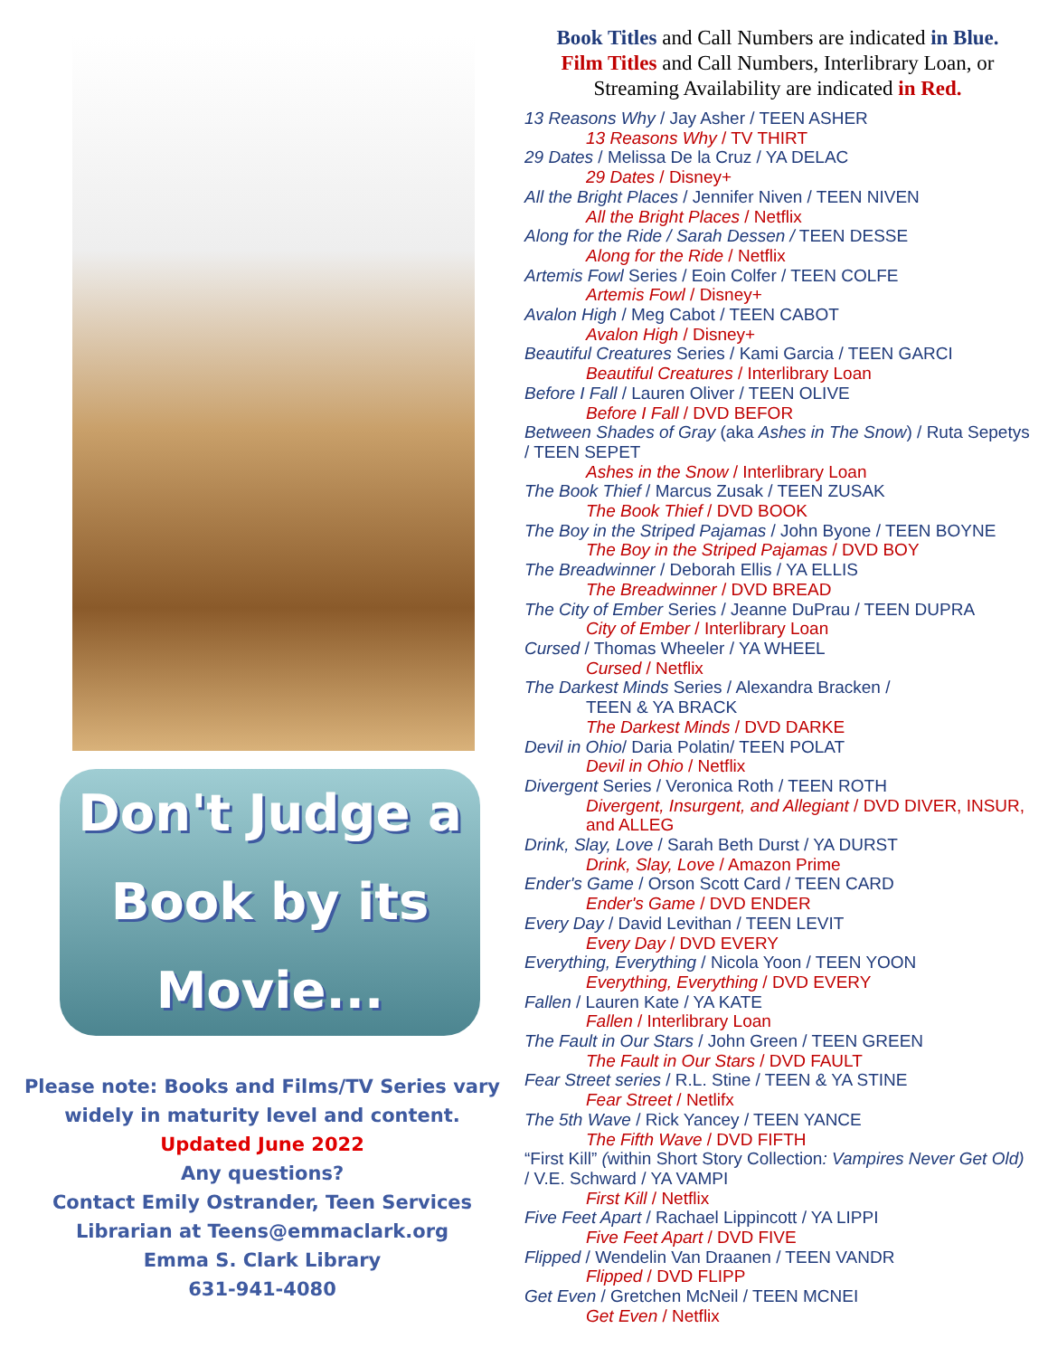Don't Judge a
Book by its
Movie...
Please note: Books and Films/TV Series vary
widely in maturity level and content.
Updated June 2022
Any questions?
Contact Emily Ostrander, Teen Services
Librarian at Teens@emmaclark.org
Emma S. Clark Library
631-941-4080
Book Titles and Call Numbers are indicated in Blue.
Film Titles and Call Numbers, Interlibrary Loan, or Streaming Availability are indicated in Red.
13 Reasons Why / Jay Asher / TEEN ASHER
13 Reasons Why / TV THIRT
29 Dates / Melissa De la Cruz / YA DELAC
29 Dates / Disney+
All the Bright Places / Jennifer Niven / TEEN NIVEN
All the Bright Places / Netflix
Along for the Ride / Sarah Dessen / TEEN DESSE
Along for the Ride / Netflix
Artemis Fowl Series / Eoin Colfer / TEEN COLFE
Artemis Fowl / Disney+
Avalon High / Meg Cabot / TEEN CABOT
Avalon High / Disney+
Beautiful Creatures Series / Kami Garcia / TEEN GARCI
Beautiful Creatures / Interlibrary Loan
Before I Fall / Lauren Oliver / TEEN OLIVE
Before I Fall / DVD BEFOR
Between Shades of Gray (aka Ashes in The Snow) / Ruta Sepetys / TEEN SEPET
Ashes in the Snow / Interlibrary Loan
The Book Thief / Marcus Zusak / TEEN ZUSAK
The Book Thief / DVD BOOK
The Boy in the Striped Pajamas / John Byone / TEEN BOYNE
The Boy in the Striped Pajamas / DVD BOY
The Breadwinner / Deborah Ellis / YA ELLIS
The Breadwinner / DVD BREAD
The City of Ember Series / Jeanne DuPrau / TEEN DUPRA
City of Ember / Interlibrary Loan
Cursed / Thomas Wheeler / YA WHEEL
Cursed / Netflix
The Darkest Minds Series / Alexandra Bracken /
TEEN & YA BRACK
The Darkest Minds / DVD DARKE
Devil in Ohio/ Daria Polatin/ TEEN POLAT
Devil in Ohio / Netflix
Divergent Series / Veronica Roth / TEEN ROTH
Divergent, Insurgent, and Allegiant / DVD DIVER, INSUR, and ALLEG
Drink, Slay, Love / Sarah Beth Durst / YA DURST
Drink, Slay, Love / Amazon Prime
Ender's Game / Orson Scott Card / TEEN CARD
Ender's Game / DVD ENDER
Every Day / David Levithan / TEEN LEVIT
Every Day / DVD EVERY
Everything, Everything / Nicola Yoon / TEEN YOON
Everything, Everything / DVD EVERY
Fallen / Lauren Kate / YA KATE
Fallen / Interlibrary Loan
The Fault in Our Stars / John Green / TEEN GREEN
The Fault in Our Stars / DVD FAULT
Fear Street series / R.L. Stine / TEEN & YA STINE
Fear Street / Netlifx
The 5th Wave / Rick Yancey / TEEN YANCE
The Fifth Wave / DVD FIFTH
“First Kill” (within Short Story Collection: Vampires Never Get Old) / V.E. Schward / YA VAMPI
First Kill / Netflix
Five Feet Apart / Rachael Lippincott / YA LIPPI
Five Feet Apart / DVD FIVE
Flipped / Wendelin Van Draanen / TEEN VANDR
Flipped / DVD FLIPP
Get Even / Gretchen McNeil / TEEN MCNEI
Get Even / Netflix